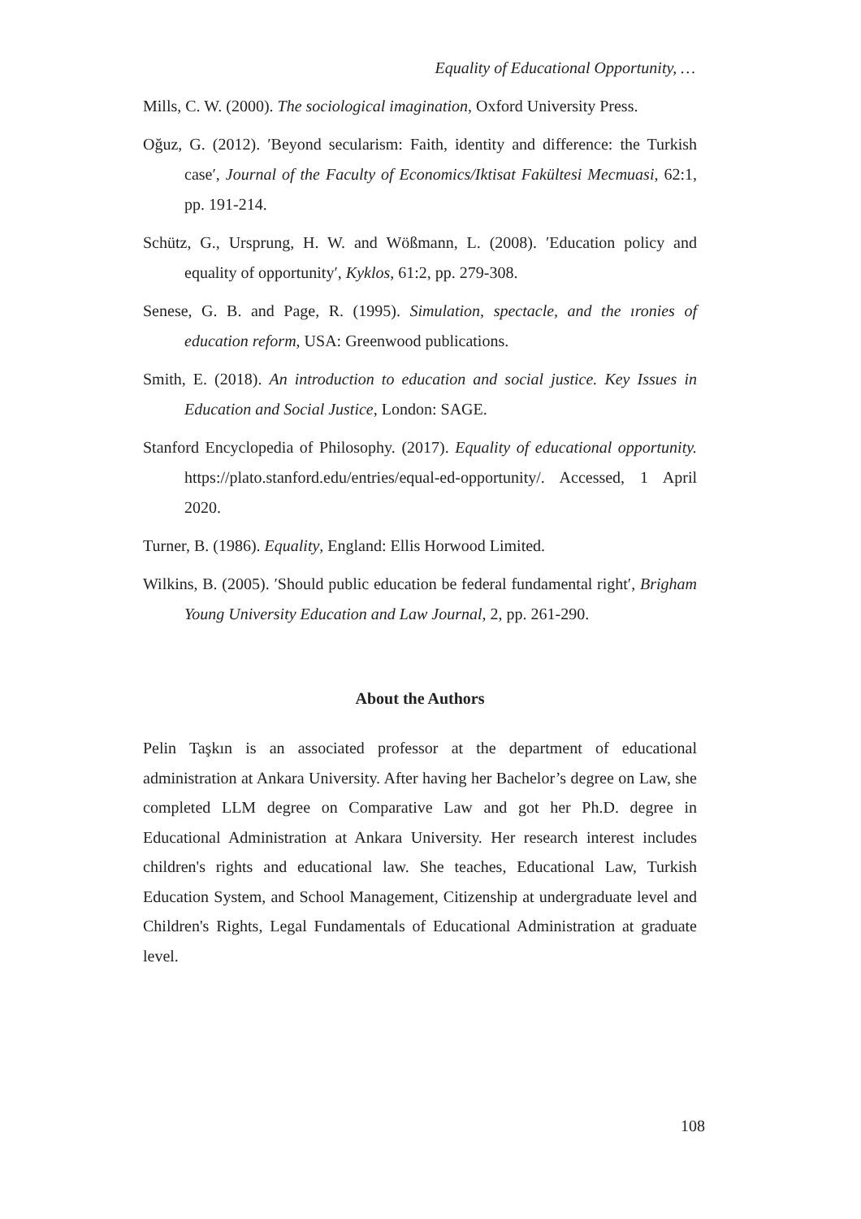Equality of Educational Opportunity, …
Mills, C. W. (2000). The sociological imagination, Oxford University Press.
Oğuz, G. (2012). ′Beyond secularism: Faith, identity and difference: the Turkish case′, Journal of the Faculty of Economics/Iktisat Fakültesi Mecmuasi, 62:1, pp. 191-214.
Schütz, G., Ursprung, H. W. and Wößmann, L. (2008). ′Education policy and equality of opportunity′, Kyklos, 61:2, pp. 279-308.
Senese, G. B. and Page, R. (1995). Simulation, spectacle, and the ıronies of education reform, USA: Greenwood publications.
Smith, E. (2018). An introduction to education and social justice. Key Issues in Education and Social Justice, London: SAGE.
Stanford Encyclopedia of Philosophy. (2017). Equality of educational opportunity. https://plato.stanford.edu/entries/equal-ed-opportunity/. Accessed, 1 April 2020.
Turner, B. (1986). Equality, England: Ellis Horwood Limited.
Wilkins, B. (2005). ′Should public education be federal fundamental right′, Brigham Young University Education and Law Journal, 2, pp. 261-290.
About the Authors
Pelin Taşkın is an associated professor at the department of educational administration at Ankara University. After having her Bachelor’s degree on Law, she completed LLM degree on Comparative Law and got her Ph.D. degree in Educational Administration at Ankara University. Her research interest includes children's rights and educational law. She teaches, Educational Law, Turkish Education System, and School Management, Citizenship at undergraduate level and Children's Rights, Legal Fundamentals of Educational Administration at graduate level.
108